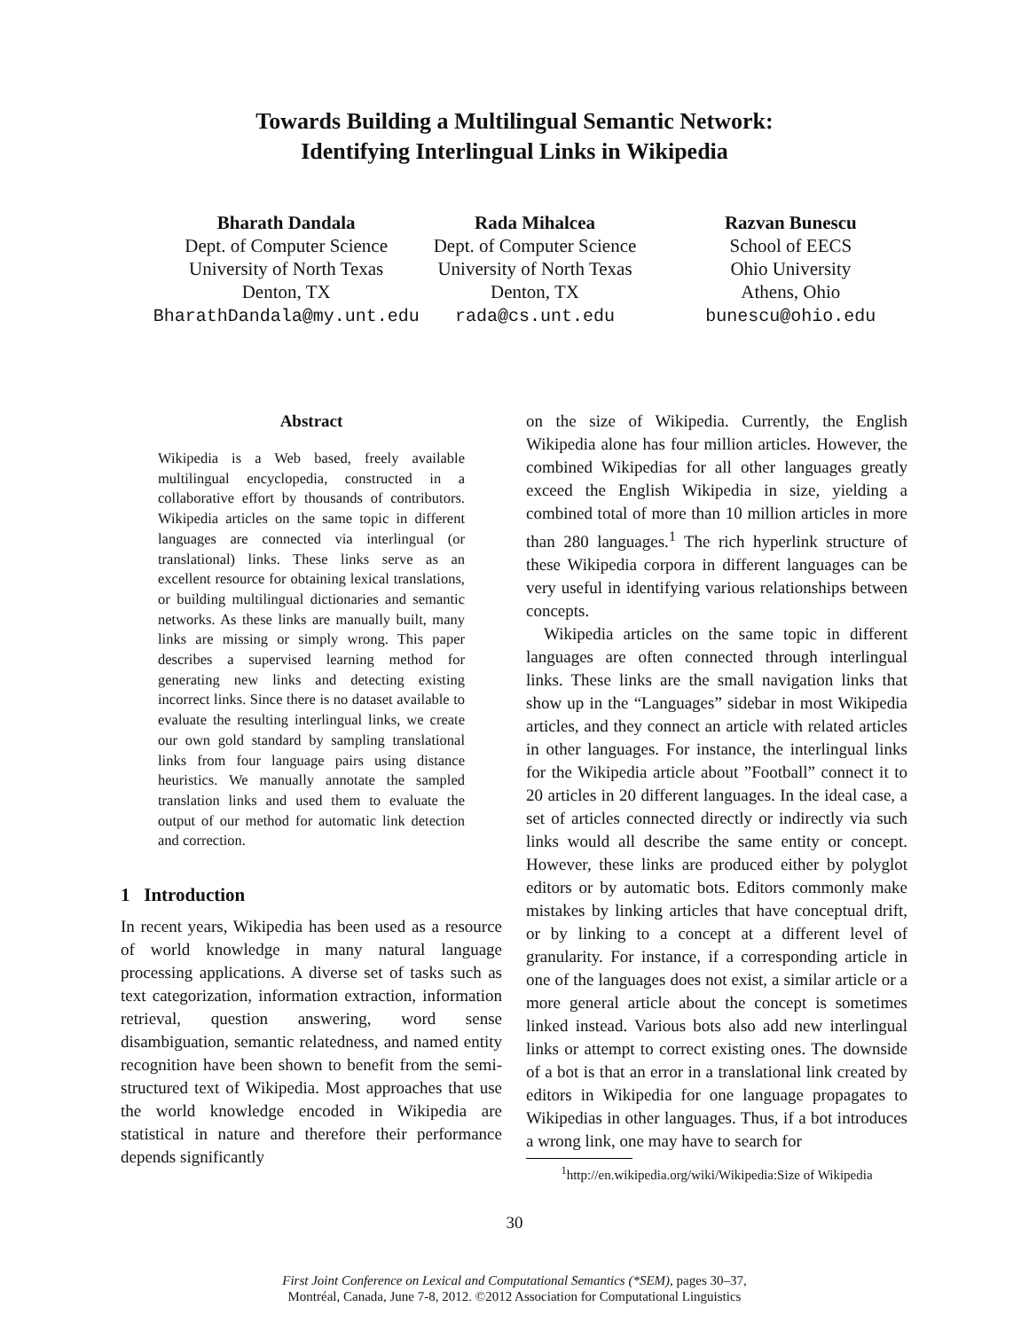Towards Building a Multilingual Semantic Network:
Identifying Interlingual Links in Wikipedia
Bharath Dandala
Dept. of Computer Science
University of North Texas
Denton, TX
BharathDandala@my.unt.edu
Rada Mihalcea
Dept. of Computer Science
University of North Texas
Denton, TX
rada@cs.unt.edu
Razvan Bunescu
School of EECS
Ohio University
Athens, Ohio
bunescu@ohio.edu
Abstract
Wikipedia is a Web based, freely available multilingual encyclopedia, constructed in a collaborative effort by thousands of contributors. Wikipedia articles on the same topic in different languages are connected via interlingual (or translational) links. These links serve as an excellent resource for obtaining lexical translations, or building multilingual dictionaries and semantic networks. As these links are manually built, many links are missing or simply wrong. This paper describes a supervised learning method for generating new links and detecting existing incorrect links. Since there is no dataset available to evaluate the resulting interlingual links, we create our own gold standard by sampling translational links from four language pairs using distance heuristics. We manually annotate the sampled translation links and used them to evaluate the output of our method for automatic link detection and correction.
1 Introduction
In recent years, Wikipedia has been used as a resource of world knowledge in many natural language processing applications. A diverse set of tasks such as text categorization, information extraction, information retrieval, question answering, word sense disambiguation, semantic relatedness, and named entity recognition have been shown to benefit from the semi-structured text of Wikipedia. Most approaches that use the world knowledge encoded in Wikipedia are statistical in nature and therefore their performance depends significantly
on the size of Wikipedia. Currently, the English Wikipedia alone has four million articles. However, the combined Wikipedias for all other languages greatly exceed the English Wikipedia in size, yielding a combined total of more than 10 million articles in more than 280 languages.<sup>1</sup> The rich hyperlink structure of these Wikipedia corpora in different languages can be very useful in identifying various relationships between concepts.
Wikipedia articles on the same topic in different languages are often connected through interlingual links. These links are the small navigation links that show up in the “Languages” sidebar in most Wikipedia articles, and they connect an article with related articles in other languages. For instance, the interlingual links for the Wikipedia article about ”Football” connect it to 20 articles in 20 different languages. In the ideal case, a set of articles connected directly or indirectly via such links would all describe the same entity or concept. However, these links are produced either by polyglot editors or by automatic bots. Editors commonly make mistakes by linking articles that have conceptual drift, or by linking to a concept at a different level of granularity. For instance, if a corresponding article in one of the languages does not exist, a similar article or a more general article about the concept is sometimes linked instead. Various bots also add new interlingual links or attempt to correct existing ones. The downside of a bot is that an error in a translational link created by editors in Wikipedia for one language propagates to Wikipedias in other languages. Thus, if a bot introduces a wrong link, one may have to search for
<sup>1</sup> http://en.wikipedia.org/wiki/Wikipedia:Size of Wikipedia
30
First Joint Conference on Lexical and Computational Semantics (*SEM), pages 30–37,
Montréal, Canada, June 7-8, 2012. ©2012 Association for Computational Linguistics